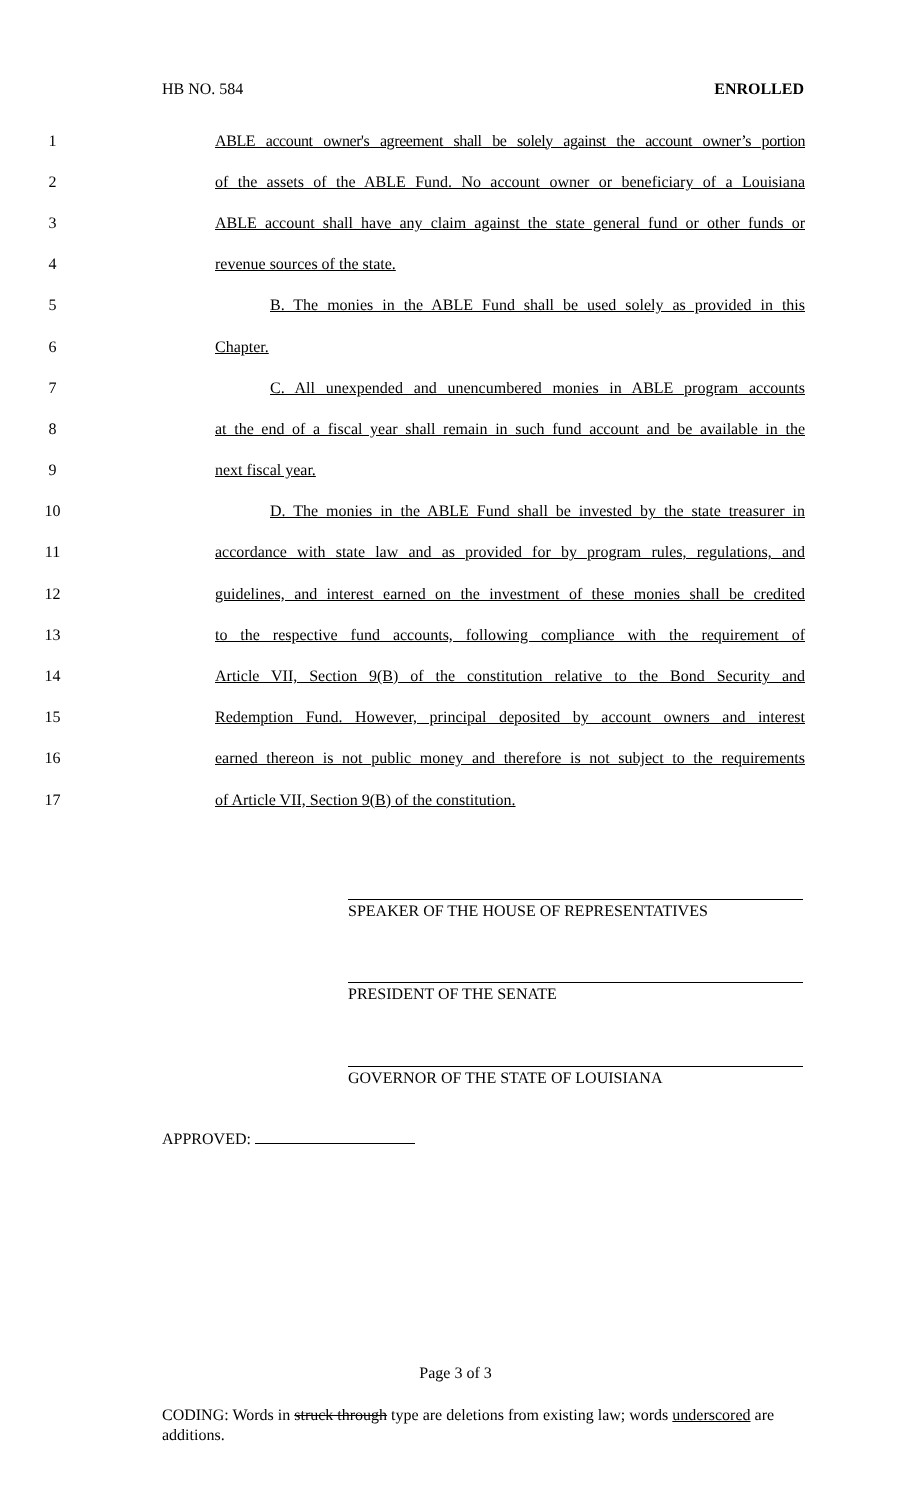HB NO. 584 ENROLLED
1 ABLE account owner's agreement shall be solely against the account owner’s portion
2 of the assets of the ABLE Fund. No account owner or beneficiary of a Louisiana
3 ABLE account shall have any claim against the state general fund or other funds or
4 revenue sources of the state.
5 B. The monies in the ABLE Fund shall be used solely as provided in this
6 Chapter.
7 C. All unexpended and unencumbered monies in ABLE program accounts
8 at the end of a fiscal year shall remain in such fund account and be available in the
9 next fiscal year.
10 D. The monies in the ABLE Fund shall be invested by the state treasurer in
11 accordance with state law and as provided for by program rules, regulations, and
12 guidelines, and interest earned on the investment of these monies shall be credited
13 to the respective fund accounts, following compliance with the requirement of
14 Article VII, Section 9(B) of the constitution relative to the Bond Security and
15 Redemption Fund. However, principal deposited by account owners and interest
16 earned thereon is not public money and therefore is not subject to the requirements
17 of Article VII, Section 9(B) of the constitution.
SPEAKER OF THE HOUSE OF REPRESENTATIVES
PRESIDENT OF THE SENATE
GOVERNOR OF THE STATE OF LOUISIANA
APPROVED:
Page 3 of 3
CODING: Words in struck through type are deletions from existing law; words underscored are additions.